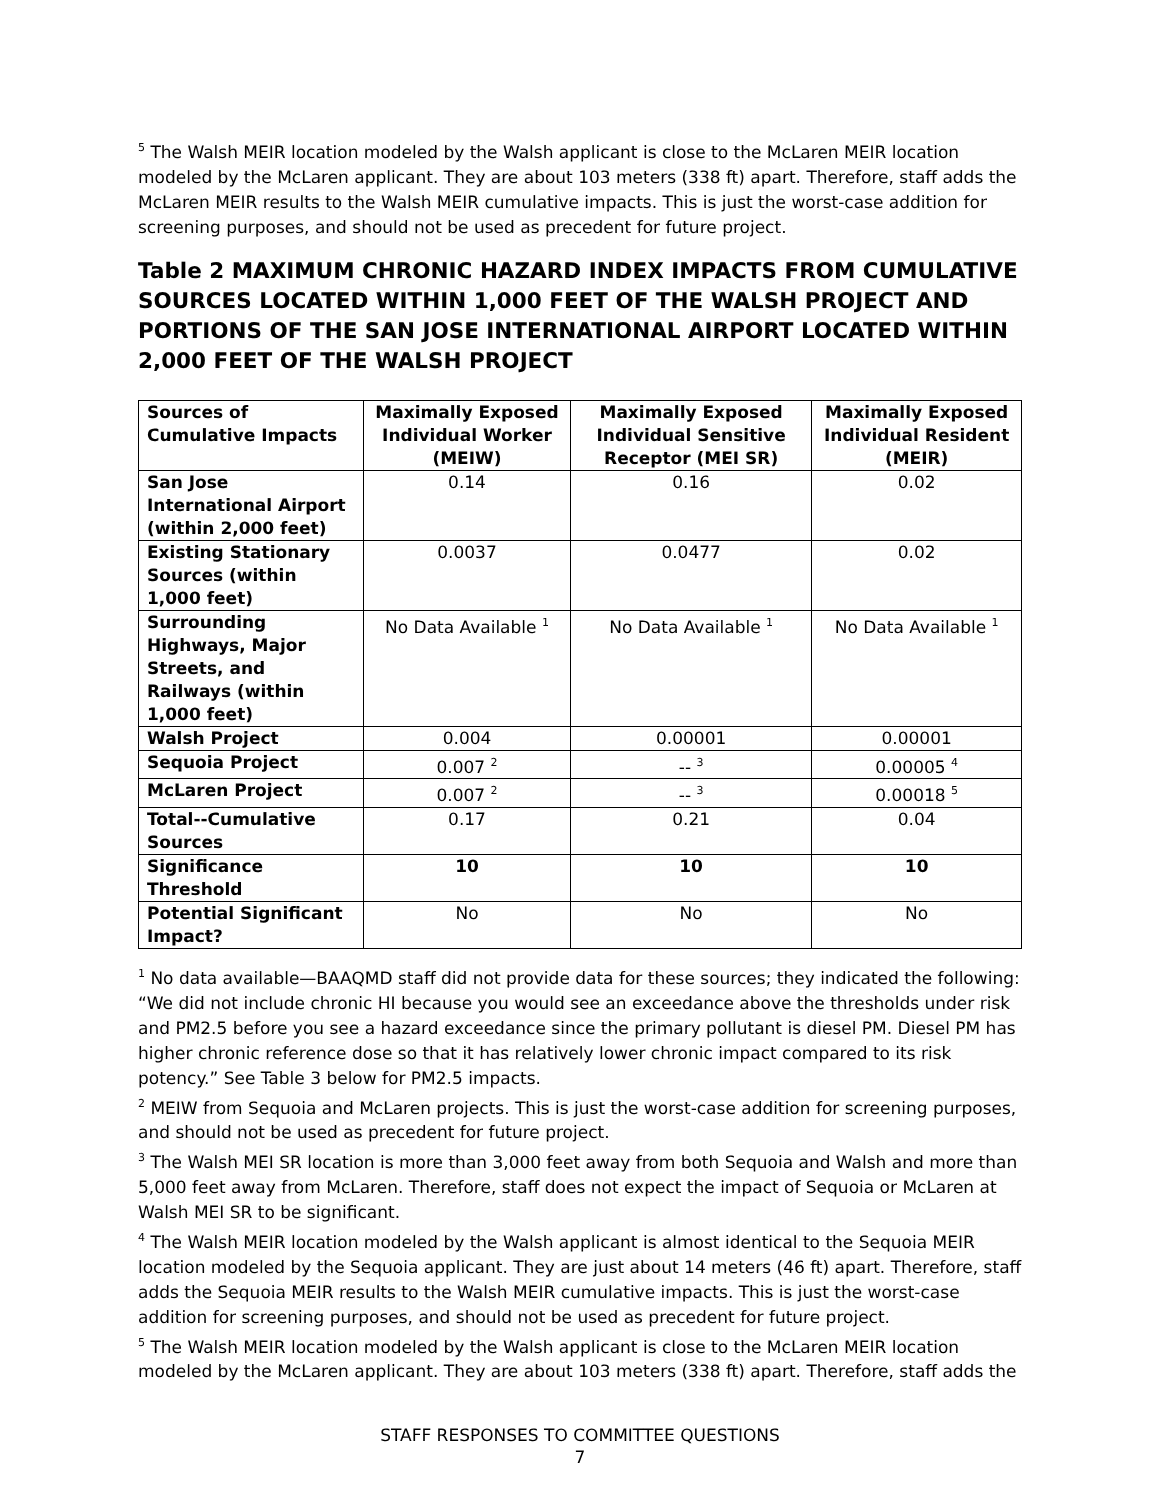<sup>5</sup> The Walsh MEIR location modeled by the Walsh applicant is close to the McLaren MEIR location modeled by the McLaren applicant. They are about 103 meters (338 ft) apart. Therefore, staff adds the McLaren MEIR results to the Walsh MEIR cumulative impacts. This is just the worst-case addition for screening purposes, and should not be used as precedent for future project.
Table 2 MAXIMUM CHRONIC HAZARD INDEX IMPACTS FROM CUMULATIVE SOURCES LOCATED WITHIN 1,000 FEET OF THE WALSH PROJECT AND PORTIONS OF THE SAN JOSE INTERNATIONAL AIRPORT LOCATED WITHIN 2,000 FEET OF THE WALSH PROJECT
| Sources of Cumulative Impacts | Maximally Exposed Individual Worker (MEIW) | Maximally Exposed Individual Sensitive Receptor (MEI SR) | Maximally Exposed Individual Resident (MEIR) |
| --- | --- | --- | --- |
| San Jose International Airport (within 2,000 feet) | 0.14 | 0.16 | 0.02 |
| Existing Stationary Sources (within 1,000 feet) | 0.0037 | 0.0477 | 0.02 |
| Surrounding Highways, Major Streets, and Railways (within 1,000 feet) | No Data Available <sup>1</sup> | No Data Available <sup>1</sup> | No Data Available <sup>1</sup> |
| Walsh Project | 0.004 | 0.00001 | 0.00001 |
| Sequoia Project | 0.007 <sup>2</sup> | -- <sup>3</sup> | 0.00005 <sup>4</sup> |
| McLaren Project | 0.007 <sup>2</sup> | -- <sup>3</sup> | 0.00018 <sup>5</sup> |
| Total--Cumulative Sources | 0.17 | 0.21 | 0.04 |
| Significance Threshold | 10 | 10 | 10 |
| Potential Significant Impact? | No | No | No |
<sup>1</sup> No data available—BAAQMD staff did not provide data for these sources; they indicated the following: “We did not include chronic HI because you would see an exceedance above the thresholds under risk and PM2.5 before you see a hazard exceedance since the primary pollutant is diesel PM. Diesel PM has higher chronic reference dose so that it has relatively lower chronic impact compared to its risk potency.” See Table 3 below for PM2.5 impacts.
<sup>2</sup> MEIW from Sequoia and McLaren projects. This is just the worst-case addition for screening purposes, and should not be used as precedent for future project.
<sup>3</sup> The Walsh MEI SR location is more than 3,000 feet away from both Sequoia and Walsh and more than 5,000 feet away from McLaren. Therefore, staff does not expect the impact of Sequoia or McLaren at Walsh MEI SR to be significant.
<sup>4</sup> The Walsh MEIR location modeled by the Walsh applicant is almost identical to the Sequoia MEIR location modeled by the Sequoia applicant. They are just about 14 meters (46 ft) apart. Therefore, staff adds the Sequoia MEIR results to the Walsh MEIR cumulative impacts. This is just the worst-case addition for screening purposes, and should not be used as precedent for future project.
<sup>5</sup> The Walsh MEIR location modeled by the Walsh applicant is close to the McLaren MEIR location modeled by the McLaren applicant. They are about 103 meters (338 ft) apart. Therefore, staff adds the
STAFF RESPONSES TO COMMITTEE QUESTIONS
7